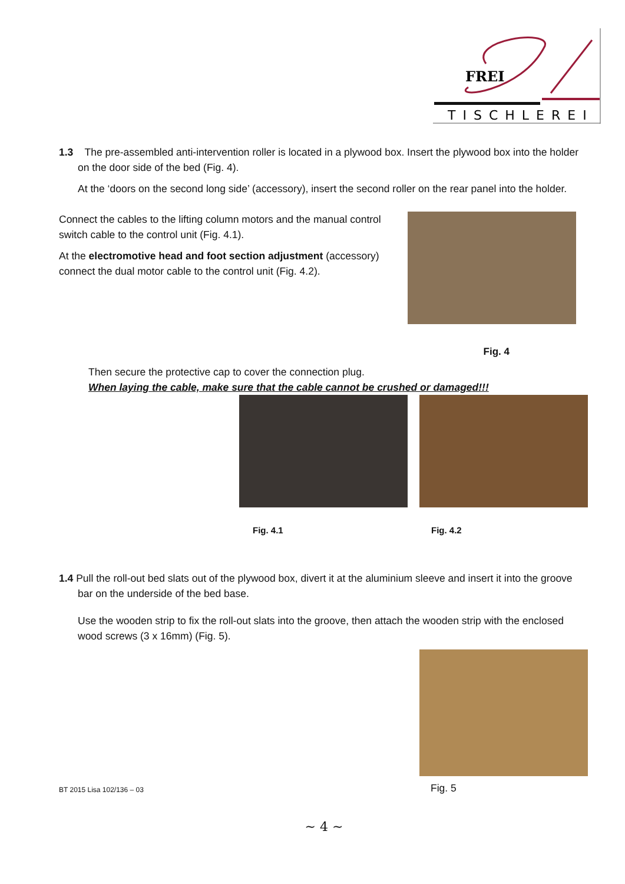FREI
TISCHLEREI
1.3 The pre-assembled anti-intervention roller is located in a plywood box. Insert the plywood box into the holder on the door side of the bed (Fig. 4).
At the ‘doors on the second long side’ (accessory), insert the second roller on the rear panel into the holder.
Connect the cables to the lifting column motors and the manual control switch cable to the control unit (Fig. 4.1).
At the electromotive head and foot section adjustment (accessory) connect the dual motor cable to the control unit (Fig. 4.2).
Fig. 4
Then secure the protective cap to cover the connection plug.
When laying the cable, make sure that the cable cannot be crushed or damaged!!!
Fig. 4.1 Fig. 4.2
1.4 Pull the roll-out bed slats out of the plywood box, divert it at the aluminium sleeve and insert it into the groove bar on the underside of the bed base.
Use the wooden strip to fix the roll-out slats into the groove, then attach the wooden strip with the enclosed wood screws (3 x 16mm) (Fig. 5).
BT 2015 Lisa 102/136 – 03 Fig. 5
~ 4 ~